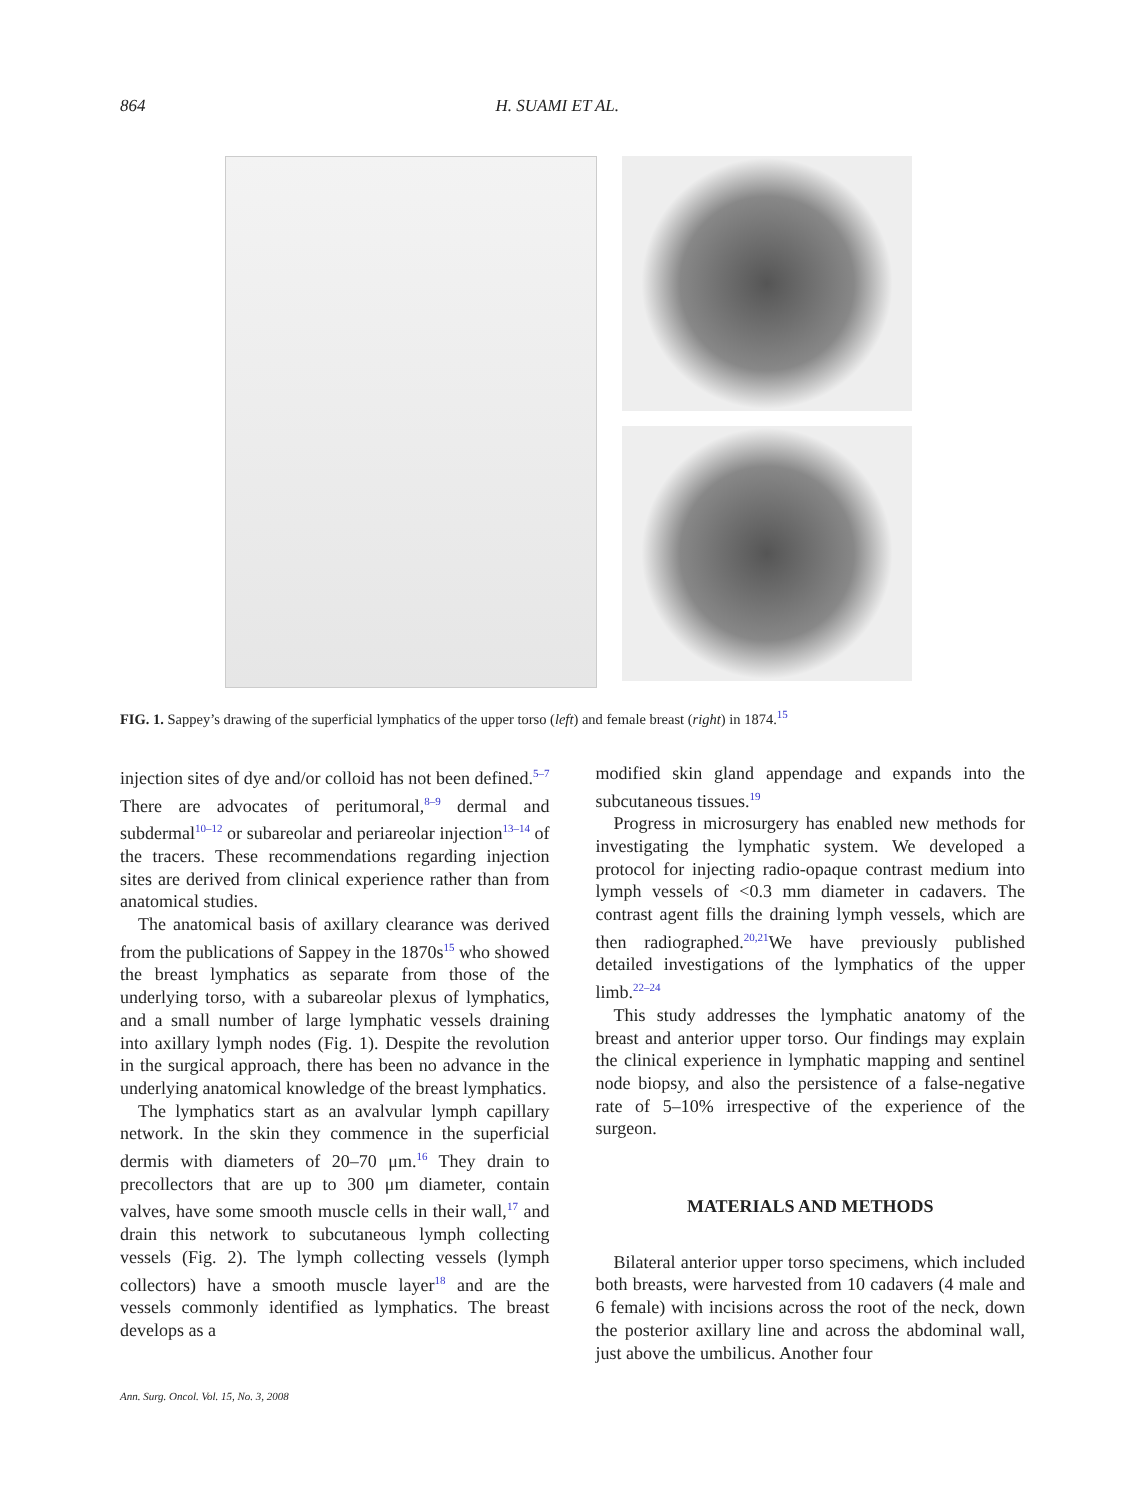864 H. SUAMI ET AL.
FIG. 1. Sappey’s drawing of the superficial lymphatics of the upper torso (left) and female breast (right) in 1874.<sup>15</sup>
injection sites of dye and/or colloid has not been defined.<sup>5–7</sup> There are advocates of peritumoral,<sup>8–9</sup> dermal and subdermal<sup>10–12</sup> or subareolar and periareolar injection<sup>13–14</sup> of the tracers. These recommendations regarding injection sites are derived from clinical experience rather than from anatomical studies.
The anatomical basis of axillary clearance was derived from the publications of Sappey in the 1870s<sup>15</sup> who showed the breast lymphatics as separate from those of the underlying torso, with a subareolar plexus of lymphatics, and a small number of large lymphatic vessels draining into axillary lymph nodes (Fig. 1). Despite the revolution in the surgical approach, there has been no advance in the underlying anatomical knowledge of the breast lymphatics.
The lymphatics start as an avalvular lymph capillary network. In the skin they commence in the superficial dermis with diameters of 20–70 μm.<sup>16</sup> They drain to precollectors that are up to 300 μm diameter, contain valves, have some smooth muscle cells in their wall,<sup>17</sup> and drain this network to subcutaneous lymph collecting vessels (Fig. 2). The lymph collecting vessels (lymph collectors) have a smooth muscle layer<sup>18</sup> and are the vessels commonly identified as lymphatics. The breast develops as a
modified skin gland appendage and expands into the subcutaneous tissues.<sup>19</sup>
Progress in microsurgery has enabled new methods for investigating the lymphatic system. We developed a protocol for injecting radio-opaque contrast medium into lymph vessels of <0.3 mm diameter in cadavers. The contrast agent fills the draining lymph vessels, which are then radiographed.<sup>20,21</sup>We have previously published detailed investigations of the lymphatics of the upper limb.<sup>22–24</sup>
This study addresses the lymphatic anatomy of the breast and anterior upper torso. Our findings may explain the clinical experience in lymphatic mapping and sentinel node biopsy, and also the persistence of a false-negative rate of 5–10% irrespective of the experience of the surgeon.
MATERIALS AND METHODS
Bilateral anterior upper torso specimens, which included both breasts, were harvested from 10 cadavers (4 male and 6 female) with incisions across the root of the neck, down the posterior axillary line and across the abdominal wall, just above the umbilicus. Another four
Ann. Surg. Oncol. Vol. 15, No. 3, 2008